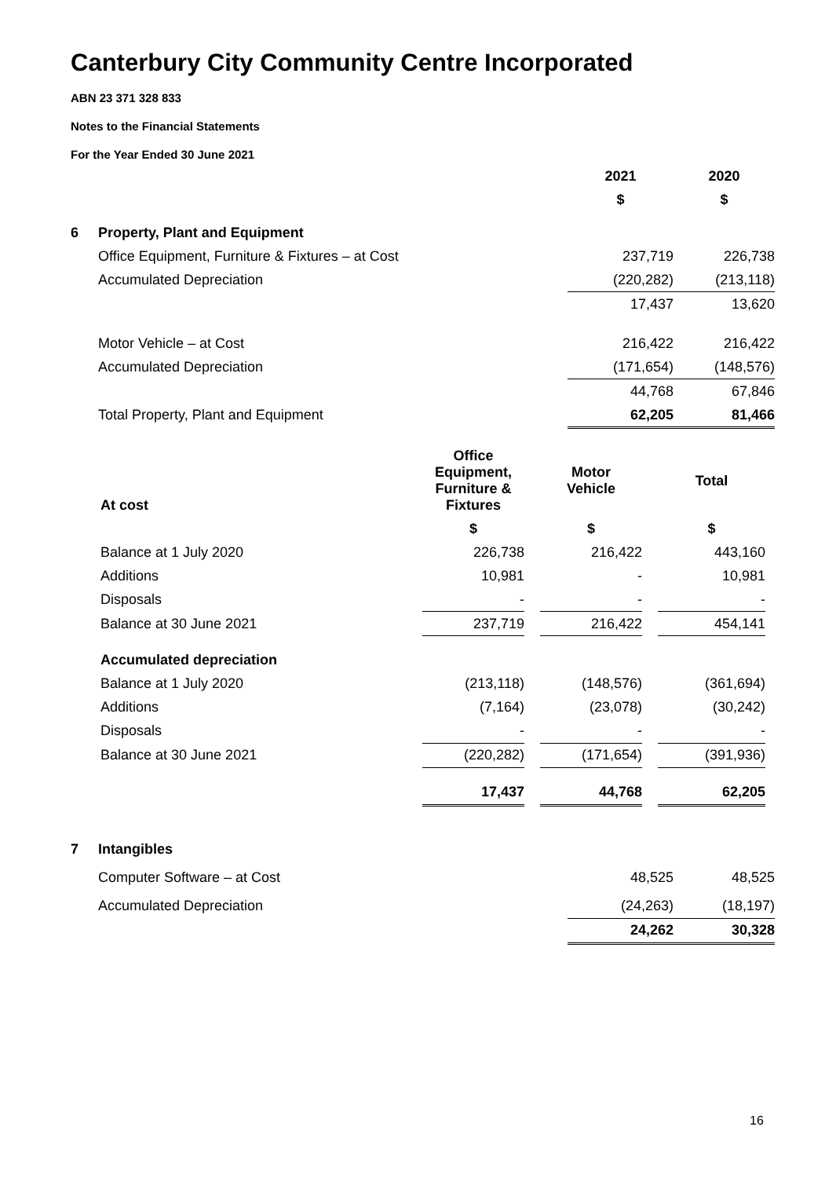Canterbury City Community Centre Incorporated
ABN 23 371 328 833
Notes to the Financial Statements
For the Year Ended 30 June 2021
| | | 2021 | 2020 |
| --- | --- | --- | --- |
| | | $ | $ |
| 6 | Property, Plant and Equipment | | |
| | Office Equipment, Furniture & Fixtures – at Cost | 237,719 | 226,738 |
| | Accumulated Depreciation | (220,282) | (213,118) |
| | | 17,437 | 13,620 |
| | Motor Vehicle – at Cost | 216,422 | 216,422 |
| | Accumulated Depreciation | (171,654) | (148,576) |
| | | 44,768 | 67,846 |
| | Total Property, Plant and Equipment | 62,205 | 81,466 |
| | At cost | Office Equipment, Furniture & Fixtures | | Motor Vehicle | | Total |
| --- | --- | --- | --- | --- | --- | --- |
| | | $ | | $ | | $ |
| | Balance at 1 July 2020 | 226,738 | | 216,422 | | 443,160 |
| | Additions | 10,981 | | - | | 10,981 |
| | Disposals | - | | - | | - |
| | Balance at 30 June 2021 | 237,719 | | 216,422 | | 454,141 |
| | Accumulated depreciation | | | | | |
| | Balance at 1 July 2020 | (213,118) | | (148,576) | | (361,694) |
| | Additions | (7,164) | | (23,078) | | (30,242) |
| | Disposals | - | | - | | - |
| | Balance at 30 June 2021 | (220,282) | | (171,654) | | (391,936) |
| | | 17,437 | | 44,768 | | 62,205 |
| 7 | Intangibles | | |
| | Computer Software – at Cost | 48,525 | 48,525 |
| | Accumulated Depreciation | (24,263) | (18,197) |
| | | 24,262 | 30,328 |
16